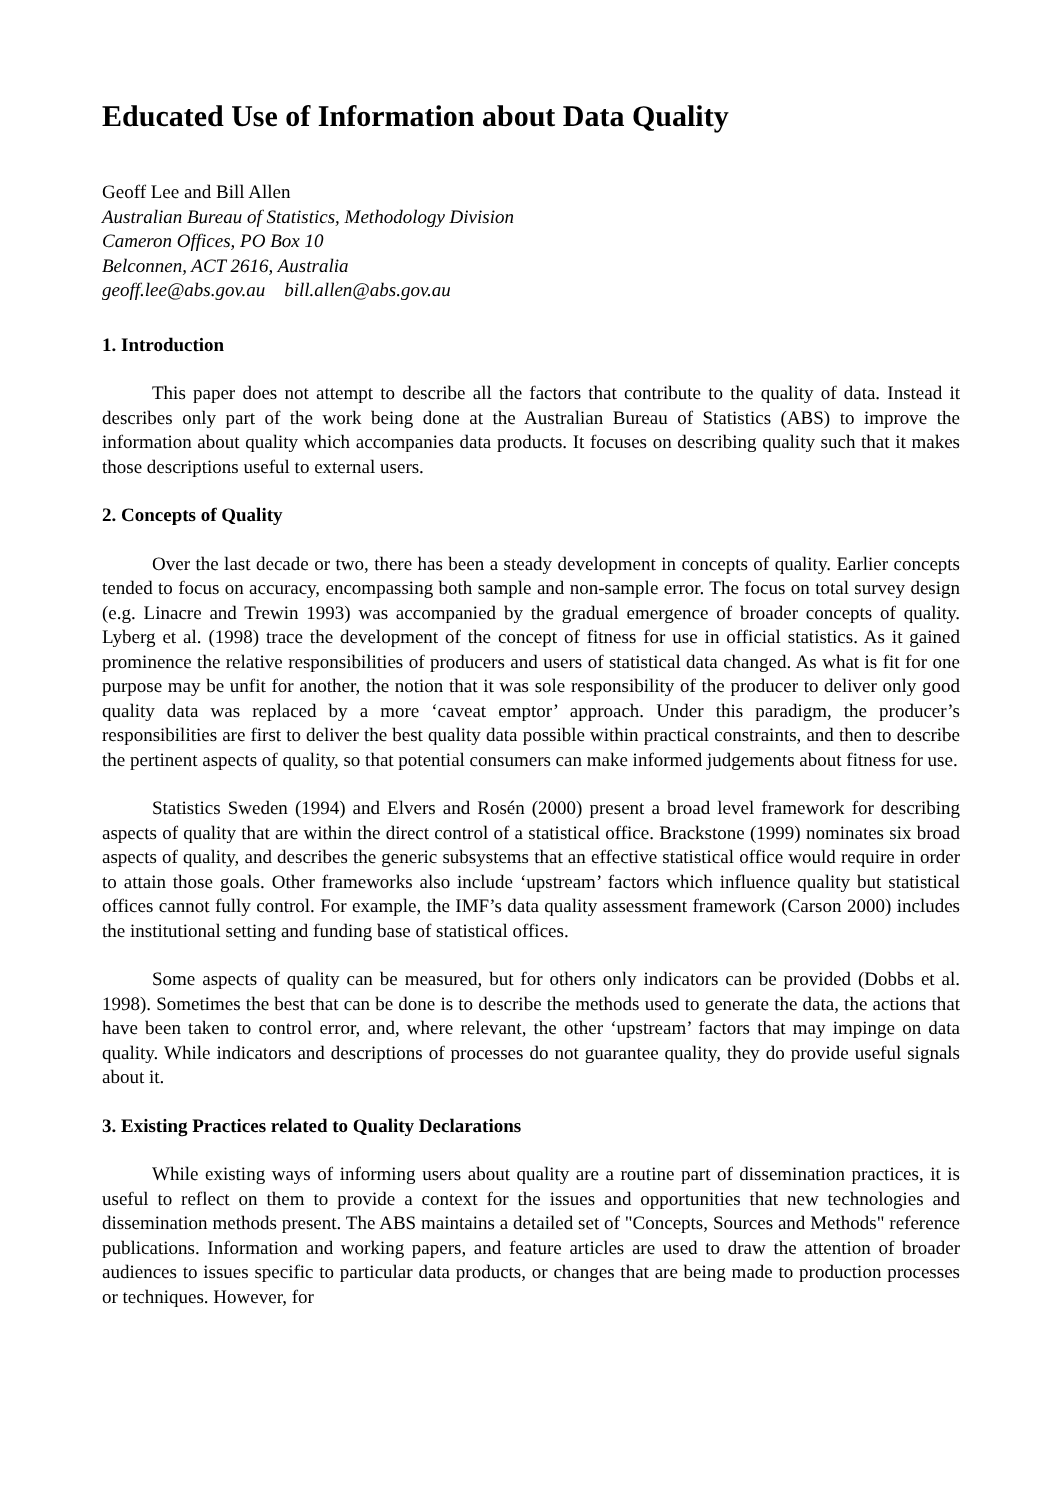Educated Use of Information about Data Quality
Geoff Lee and Bill Allen
Australian Bureau of Statistics, Methodology Division
Cameron Offices, PO Box 10
Belconnen, ACT 2616, Australia
geoff.lee@abs.gov.au bill.allen@abs.gov.au
1. Introduction
This paper does not attempt to describe all the factors that contribute to the quality of data. Instead it describes only part of the work being done at the Australian Bureau of Statistics (ABS) to improve the information about quality which accompanies data products. It focuses on describing quality such that it makes those descriptions useful to external users.
2. Concepts of Quality
Over the last decade or two, there has been a steady development in concepts of quality. Earlier concepts tended to focus on accuracy, encompassing both sample and non-sample error. The focus on total survey design (e.g. Linacre and Trewin 1993) was accompanied by the gradual emergence of broader concepts of quality. Lyberg et al. (1998) trace the development of the concept of fitness for use in official statistics. As it gained prominence the relative responsibilities of producers and users of statistical data changed. As what is fit for one purpose may be unfit for another, the notion that it was sole responsibility of the producer to deliver only good quality data was replaced by a more ‘caveat emptor’ approach. Under this paradigm, the producer’s responsibilities are first to deliver the best quality data possible within practical constraints, and then to describe the pertinent aspects of quality, so that potential consumers can make informed judgements about fitness for use.
Statistics Sweden (1994) and Elvers and Rosén (2000) present a broad level framework for describing aspects of quality that are within the direct control of a statistical office. Brackstone (1999) nominates six broad aspects of quality, and describes the generic subsystems that an effective statistical office would require in order to attain those goals. Other frameworks also include ‘upstream’ factors which influence quality but statistical offices cannot fully control. For example, the IMF’s data quality assessment framework (Carson 2000) includes the institutional setting and funding base of statistical offices.
Some aspects of quality can be measured, but for others only indicators can be provided (Dobbs et al. 1998). Sometimes the best that can be done is to describe the methods used to generate the data, the actions that have been taken to control error, and, where relevant, the other ‘upstream’ factors that may impinge on data quality. While indicators and descriptions of processes do not guarantee quality, they do provide useful signals about it.
3. Existing Practices related to Quality Declarations
While existing ways of informing users about quality are a routine part of dissemination practices, it is useful to reflect on them to provide a context for the issues and opportunities that new technologies and dissemination methods present. The ABS maintains a detailed set of "Concepts, Sources and Methods" reference publications. Information and working papers, and feature articles are used to draw the attention of broader audiences to issues specific to particular data products, or changes that are being made to production processes or techniques. However, for